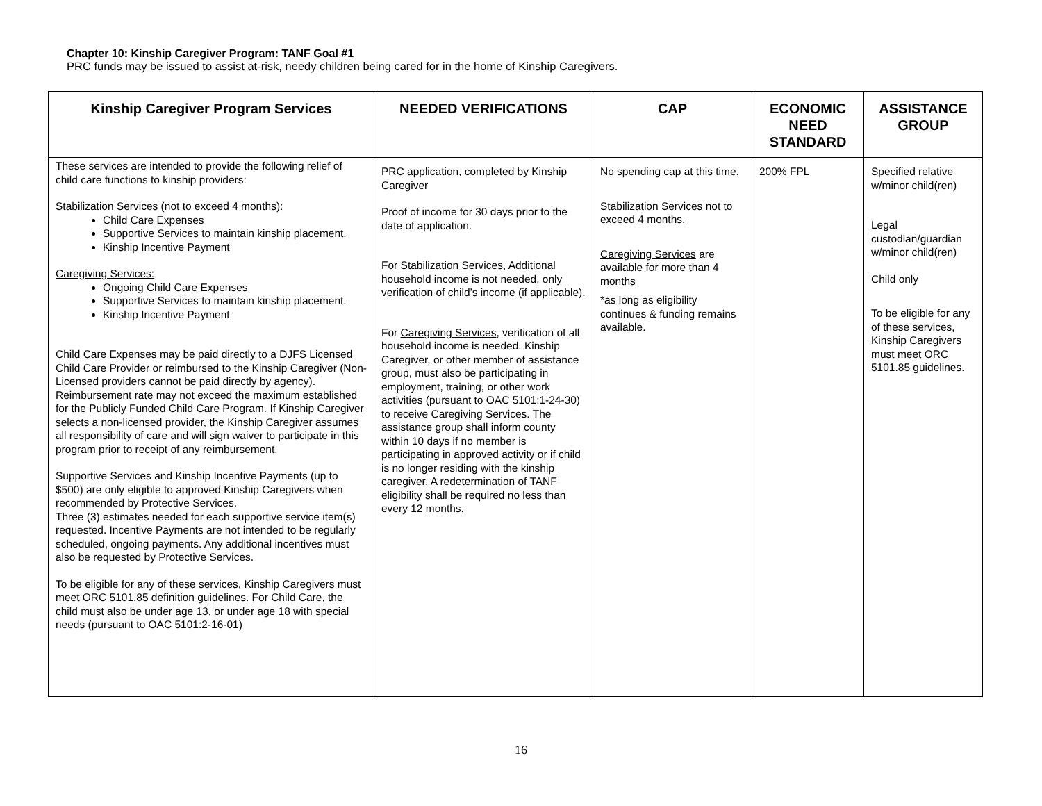Chapter 10: Kinship Caregiver Program: TANF Goal #1
PRC funds may be issued to assist at-risk, needy children being cared for in the home of Kinship Caregivers.
| Kinship Caregiver Program Services | NEEDED VERIFICATIONS | CAP | ECONOMIC NEED STANDARD | ASSISTANCE GROUP |
| --- | --- | --- | --- | --- |
| These services are intended to provide the following relief of child care functions to kinship providers: Stabilization Services (not to exceed 4 months) : Child Care Expenses Supportive Services to maintain kinship placement. Kinship Incentive Payment Caregiving Services: Ongoing Child Care Expenses Supportive Services to maintain kinship placement. Kinship Incentive Payment Child Care Expenses may be paid directly to a DJFS Licensed Child Care Provider or reimbursed to the Kinship Caregiver (Non-Licensed providers cannot be paid directly by agency). Reimbursement rate may not exceed the maximum established for the Publicly Funded Child Care Program. If Kinship Caregiver selects a non-licensed provider, the Kinship Caregiver assumes all responsibility of care and will sign waiver to participate in this program prior to receipt of any reimbursement. Supportive Services and Kinship Incentive Payments (up to $500) are only eligible to approved Kinship Caregivers when recommended by Protective Services. Three (3) estimates needed for each supportive service item(s) requested. Incentive Payments are not intended to be regularly scheduled, ongoing payments. Any additional incentives must also be requested by Protective Services. To be eligible for any of these services, Kinship Caregivers must meet ORC 5101.85 definition guidelines. For Child Care, the child must also be under age 13, or under age 18 with special needs (pursuant to OAC 5101:2-16-01) | PRC application, completed by Kinship Caregiver Proof of income for 30 days prior to the date of application. For Stabilization Services , Additional household income is not needed, only verification of child’s income (if applicable). For Caregiving Services , verification of all household income is needed. Kinship Caregiver, or other member of assistance group, must also be participating in employment, training, or other work activities (pursuant to OAC 5101:1-24-30) to receive Caregiving Services. The assistance group shall inform county within 10 days if no member is participating in approved activity or if child is no longer residing with the kinship caregiver. A redetermination of TANF eligibility shall be required no less than every 12 months. | No spending cap at this time. Stabilization Services not to exceed 4 months. Caregiving Services are available for more than 4 months *as long as eligibility continues & funding remains available. | 200% FPL | Specified relative w/minor child(ren) Legal custodian/guardian w/minor child(ren) Child only To be eligible for any of these services, Kinship Caregivers must meet ORC 5101.85 guidelines. |
16